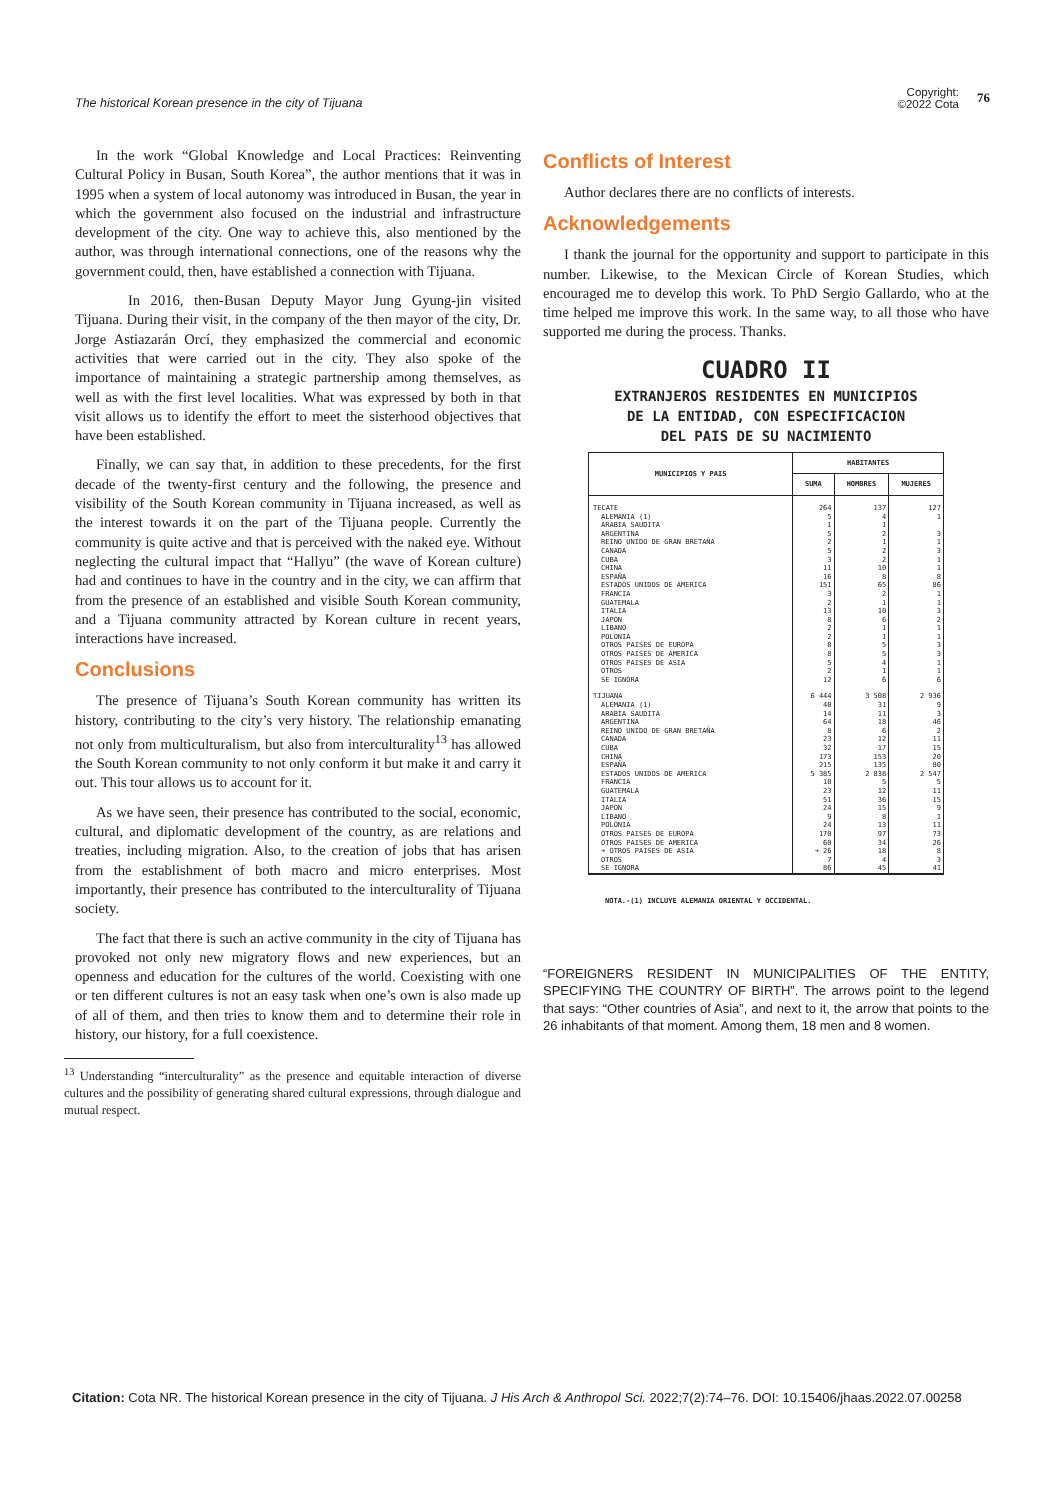The historical Korean presence in the city of Tijuana
Copyright:
©2022 Cota
76
In the work “Global Knowledge and Local Practices: Reinventing Cultural Policy in Busan, South Korea”, the author mentions that it was in 1995 when a system of local autonomy was introduced in Busan, the year in which the government also focused on the industrial and infrastructure development of the city. One way to achieve this, also mentioned by the author, was through international connections, one of the reasons why the government could, then, have established a connection with Tijuana.
In 2016, then-Busan Deputy Mayor Jung Gyung-jin visited Tijuana. During their visit, in the company of the then mayor of the city, Dr. Jorge Astiazarán Orcí, they emphasized the commercial and economic activities that were carried out in the city. They also spoke of the importance of maintaining a strategic partnership among themselves, as well as with the first level localities. What was expressed by both in that visit allows us to identify the effort to meet the sisterhood objectives that have been established.
Finally, we can say that, in addition to these precedents, for the first decade of the twenty-first century and the following, the presence and visibility of the South Korean community in Tijuana increased, as well as the interest towards it on the part of the Tijuana people. Currently the community is quite active and that is perceived with the naked eye. Without neglecting the cultural impact that “Hallyu” (the wave of Korean culture) had and continues to have in the country and in the city, we can affirm that from the presence of an established and visible South Korean community, and a Tijuana community attracted by Korean culture in recent years, interactions have increased.
Conclusions
The presence of Tijuana’s South Korean community has written its history, contributing to the city’s very history. The relationship emanating not only from multiculturalism, but also from interculturality<sup>13</sup> has allowed the South Korean community to not only conform it but make it and carry it out. This tour allows us to account for it.
As we have seen, their presence has contributed to the social, economic, cultural, and diplomatic development of the country, as are relations and treaties, including migration. Also, to the creation of jobs that has arisen from the establishment of both macro and micro enterprises. Most importantly, their presence has contributed to the interculturality of Tijuana society.
The fact that there is such an active community in the city of Tijuana has provoked not only new migratory flows and new experiences, but an openness and education for the cultures of the world. Coexisting with one or ten different cultures is not an easy task when one’s own is also made up of all of them, and then tries to know them and to determine their role in history, our history, for a full coexistence.
<sup>13</sup> Understanding “interculturality” as the presence and equitable interaction of diverse cultures and the possibility of generating shared cultural expressions, through dialogue and mutual respect.
Conflicts of Interest
Author declares there are no conflicts of interests.
Acknowledgements
I thank the journal for the opportunity and support to participate in this number. Likewise, to the Mexican Circle of Korean Studies, which encouraged me to develop this work. To PhD Sergio Gallardo, who at the time helped me improve this work. In the same way, to all those who have supported me during the process. Thanks.
CUADRO II
EXTRANJEROS RESIDENTES EN MUNICIPIOS
DE LA ENTIDAD, CON ESPECIFICACION
DEL PAIS DE SU NACIMIENTO
| MUNICIPIOS Y PAIS | HABITANTES | | |
| --- | --- | --- | --- |
| | SUMA | HOMBRES | MUJERES |
| TECATE | 264 | 137 | 127 |
| ALEMANIA (1) | 5 | 4 | 1 |
| ARABIA SAUDITA | 1 | 1 | |
| ARGENTINA | 5 | 2 | 3 |
| REINO UNIDO DE GRAN BRETAÑA | 2 | 1 | 1 |
| CANADA | 5 | 2 | 3 |
| CUBA | 3 | 2 | 1 |
| CHINA | 11 | 10 | 1 |
| ESPAÑA | 16 | 8 | 8 |
| ESTADOS UNIDOS DE AMERICA | 151 | 65 | 86 |
| FRANCIA | 3 | 2 | 1 |
| GUATEMALA | 2 | 1 | 1 |
| ITALIA | 13 | 10 | 3 |
| JAPON | 8 | 6 | 2 |
| LIBANO | 2 | 1 | 1 |
| POLONIA | 2 | 1 | 1 |
| OTROS PAISES DE EUROPA | 8 | 5 | 3 |
| OTROS PAISES DE AMERICA | 8 | 5 | 3 |
| OTROS PAISES DE ASIA | 5 | 4 | 1 |
| OTROS | 2 | 1 | 1 |
| SE IGNORA | 12 | 6 | 6 |
| TIJUANA | 6 444 | 3 508 | 2 936 |
| ALEMANIA (1) | 40 | 31 | 9 |
| ARABIA SAUDITA | 14 | 11 | 3 |
| ARGENTINA | 64 | 18 | 46 |
| REINO UNIDO DE GRAN BRETAÑA | 8 | 6 | 2 |
| CANADA | 23 | 12 | 11 |
| CUBA | 32 | 17 | 15 |
| CHINA | 173 | 153 | 20 |
| ESPAÑA | 215 | 135 | 80 |
| ESTADOS UNIDOS DE AMERICA | 5 385 | 2 838 | 2 547 |
| FRANCIA | 10 | 5 | 5 |
| GUATEMALA | 23 | 12 | 11 |
| ITALIA | 51 | 36 | 15 |
| JAPON | 24 | 15 | 9 |
| LIBANO | 9 | 8 | 1 |
| POLONIA | 24 | 13 | 11 |
| OTROS PAISES DE EUROPA | 170 | 97 | 73 |
| OTROS PAISES DE AMERICA | 60 | 34 | 26 |
| ➔ OTROS PAISES DE ASIA | ➔ 26 | 18 | 8 |
| OTROS | 7 | 4 | 3 |
| SE IGNORA | 86 | 45 | 41 |
NOTA.-(1) INCLUYE ALEMANIA ORIENTAL Y OCCIDENTAL.
“FOREIGNERS RESIDENT IN MUNICIPALITIES OF THE ENTITY, SPECIFYING THE COUNTRY OF BIRTH”. The arrows point to the legend that says: “Other countries of Asia”, and next to it, the arrow that points to the 26 inhabitants of that moment. Among them, 18 men and 8 women.
Citation: Cota NR. The historical Korean presence in the city of Tijuana. J His Arch & Anthropol Sci. 2022;7(2):74‒76. DOI: 10.15406/jhaas.2022.07.00258